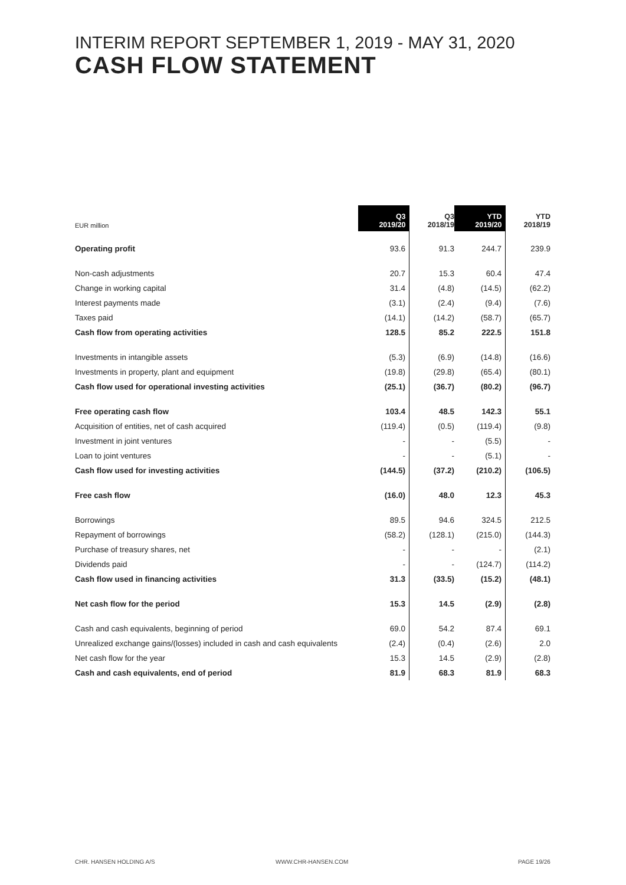INTERIM REPORT SEPTEMBER 1, 2019 - MAY 31, 2020
CASH FLOW STATEMENT
| EUR million | Q3 2019/20 | Q3 2018/19 | YTD 2019/20 | YTD 2018/19 |
| --- | --- | --- | --- | --- |
| Operating profit | 93.6 | 91.3 | 244.7 | 239.9 |
| Non-cash adjustments | 20.7 | 15.3 | 60.4 | 47.4 |
| Change in working capital | 31.4 | (4.8) | (14.5) | (62.2) |
| Interest payments made | (3.1) | (2.4) | (9.4) | (7.6) |
| Taxes paid | (14.1) | (14.2) | (58.7) | (65.7) |
| Cash flow from operating activities | 128.5 | 85.2 | 222.5 | 151.8 |
| Investments in intangible assets | (5.3) | (6.9) | (14.8) | (16.6) |
| Investments in property, plant and equipment | (19.8) | (29.8) | (65.4) | (80.1) |
| Cash flow used for operational investing activities | (25.1) | (36.7) | (80.2) | (96.7) |
| Free operating cash flow | 103.4 | 48.5 | 142.3 | 55.1 |
| Acquisition of entities, net of cash acquired | (119.4) | (0.5) | (119.4) | (9.8) |
| Investment in joint ventures | - | - | (5.5) | - |
| Loan to joint ventures | - | - | (5.1) | - |
| Cash flow used for investing activities | (144.5) | (37.2) | (210.2) | (106.5) |
| Free cash flow | (16.0) | 48.0 | 12.3 | 45.3 |
| Borrowings | 89.5 | 94.6 | 324.5 | 212.5 |
| Repayment of borrowings | (58.2) | (128.1) | (215.0) | (144.3) |
| Purchase of treasury shares, net | - | - | - | (2.1) |
| Dividends paid | - | - | (124.7) | (114.2) |
| Cash flow used in financing activities | 31.3 | (33.5) | (15.2) | (48.1) |
| Net cash flow for the period | 15.3 | 14.5 | (2.9) | (2.8) |
| Cash and cash equivalents, beginning of period | 69.0 | 54.2 | 87.4 | 69.1 |
| Unrealized exchange gains/(losses) included in cash and cash equivalents | (2.4) | (0.4) | (2.6) | 2.0 |
| Net cash flow for the year | 15.3 | 14.5 | (2.9) | (2.8) |
| Cash and cash equivalents, end of period | 81.9 | 68.3 | 81.9 | 68.3 |
CHR. HANSEN HOLDING A/S WWW.CHR-HANSEN.COM PAGE 19/26